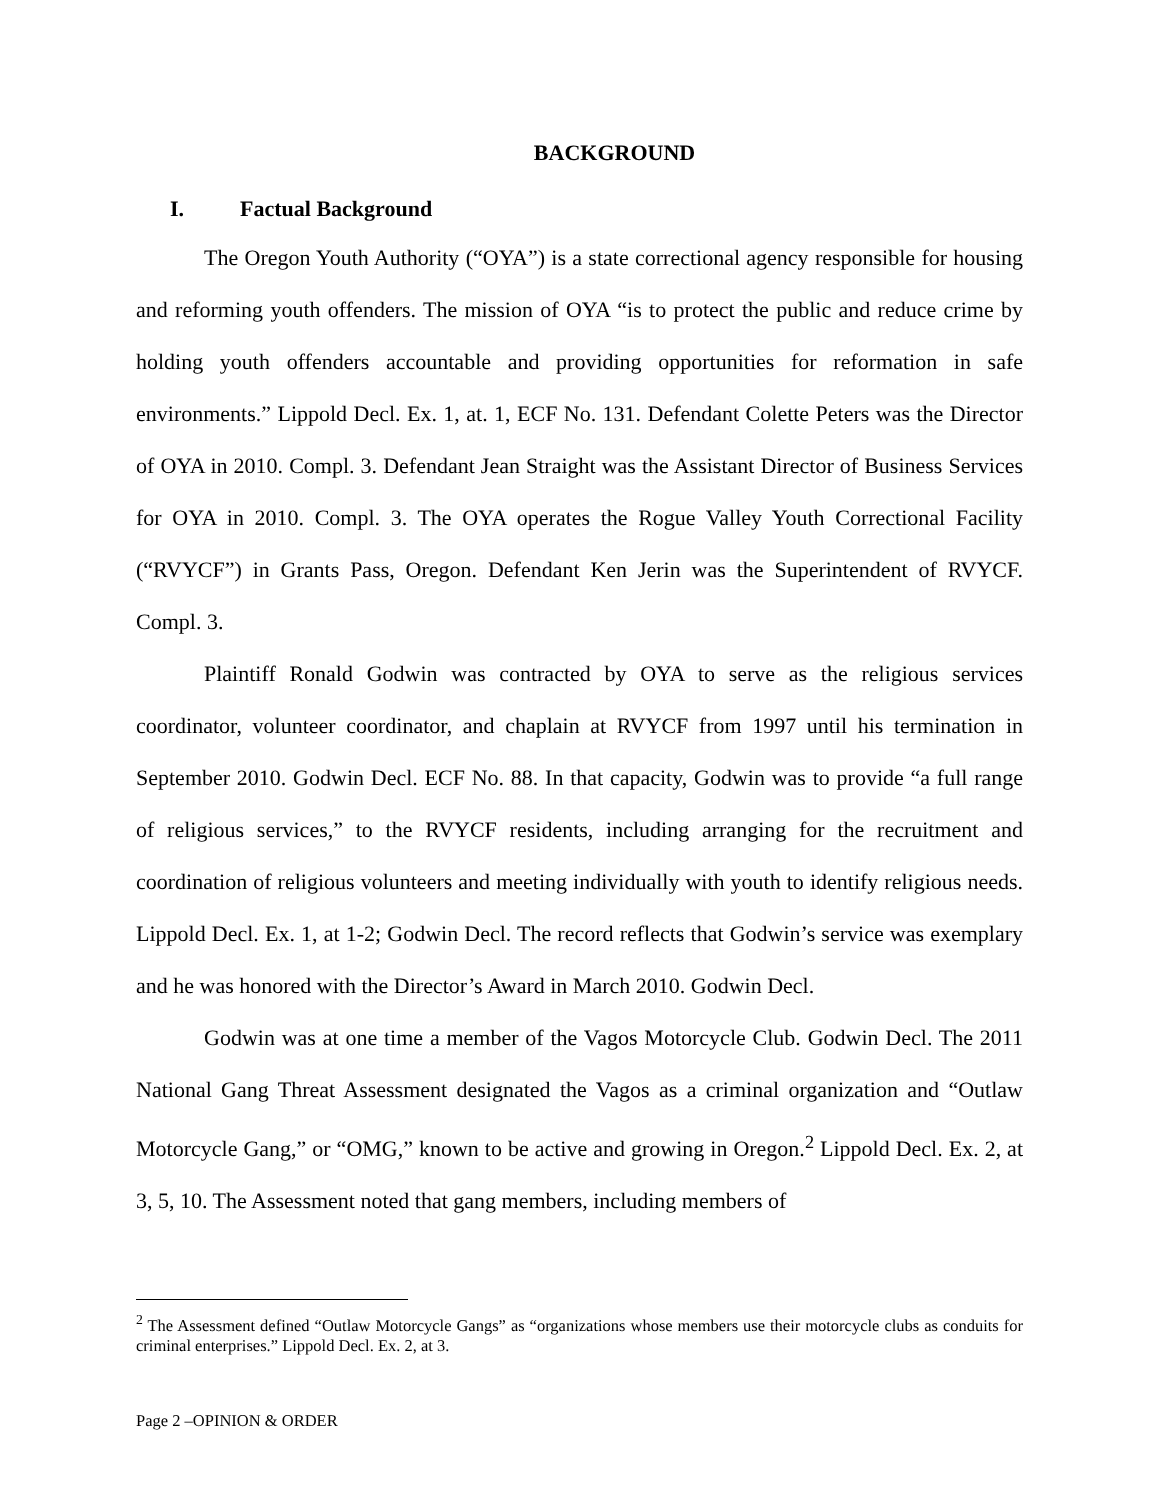BACKGROUND
I. Factual Background
The Oregon Youth Authority (“OYA”) is a state correctional agency responsible for housing and reforming youth offenders. The mission of OYA “is to protect the public and reduce crime by holding youth offenders accountable and providing opportunities for reformation in safe environments.” Lippold Decl. Ex. 1, at. 1, ECF No. 131. Defendant Colette Peters was the Director of OYA in 2010. Compl. 3. Defendant Jean Straight was the Assistant Director of Business Services for OYA in 2010. Compl. 3. The OYA operates the Rogue Valley Youth Correctional Facility (“RVYCF”) in Grants Pass, Oregon. Defendant Ken Jerin was the Superintendent of RVYCF. Compl. 3.
Plaintiff Ronald Godwin was contracted by OYA to serve as the religious services coordinator, volunteer coordinator, and chaplain at RVYCF from 1997 until his termination in September 2010. Godwin Decl. ECF No. 88. In that capacity, Godwin was to provide “a full range of religious services,” to the RVYCF residents, including arranging for the recruitment and coordination of religious volunteers and meeting individually with youth to identify religious needs. Lippold Decl. Ex. 1, at 1-2; Godwin Decl. The record reflects that Godwin’s service was exemplary and he was honored with the Director’s Award in March 2010. Godwin Decl.
Godwin was at one time a member of the Vagos Motorcycle Club. Godwin Decl. The 2011 National Gang Threat Assessment designated the Vagos as a criminal organization and “Outlaw Motorcycle Gang,” or “OMG,” known to be active and growing in Oregon.<sup>2</sup> Lippold Decl. Ex. 2, at 3, 5, 10. The Assessment noted that gang members, including members of
<sup>2</sup> The Assessment defined “Outlaw Motorcycle Gangs” as “organizations whose members use their motorcycle clubs as conduits for criminal enterprises.” Lippold Decl. Ex. 2, at 3.
Page 2 –OPINION & ORDER